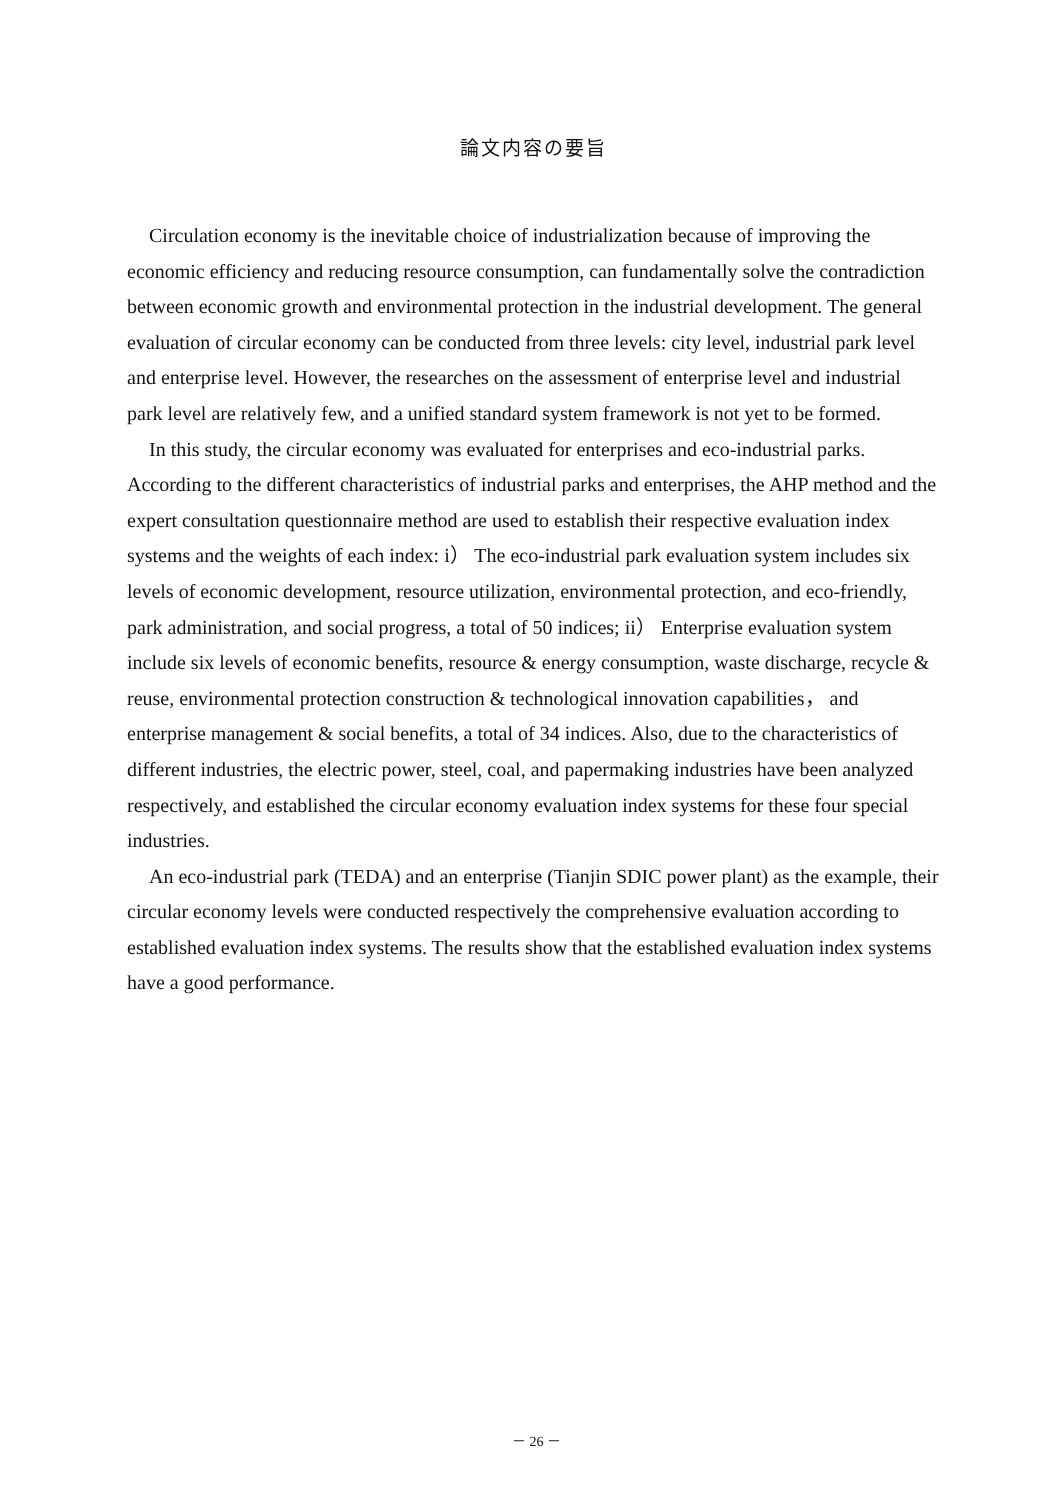論文内容の要旨
Circulation economy is the inevitable choice of industrialization because of improving the economic efficiency and reducing resource consumption, can fundamentally solve the contradiction between economic growth and environmental protection in the industrial development. The general evaluation of circular economy can be conducted from three levels: city level, industrial park level and enterprise level. However, the researches on the assessment of enterprise level and industrial park level are relatively few, and a unified standard system framework is not yet to be formed.
In this study, the circular economy was evaluated for enterprises and eco-industrial parks. According to the different characteristics of industrial parks and enterprises, the AHP method and the expert consultation questionnaire method are used to establish their respective evaluation index systems and the weights of each index: i） The eco-industrial park evaluation system includes six levels of economic development, resource utilization, environmental protection, and eco-friendly, park administration, and social progress, a total of 50 indices; ii） Enterprise evaluation system include six levels of economic benefits, resource & energy consumption, waste discharge, recycle & reuse, environmental protection construction & technological innovation capabilities， and enterprise management & social benefits, a total of 34 indices. Also, due to the characteristics of different industries, the electric power, steel, coal, and papermaking industries have been analyzed respectively, and established the circular economy evaluation index systems for these four special industries.
An eco-industrial park (TEDA) and an enterprise (Tianjin SDIC power plant) as the example, their circular economy levels were conducted respectively the comprehensive evaluation according to established evaluation index systems. The results show that the established evaluation index systems have a good performance.
－ 26 －